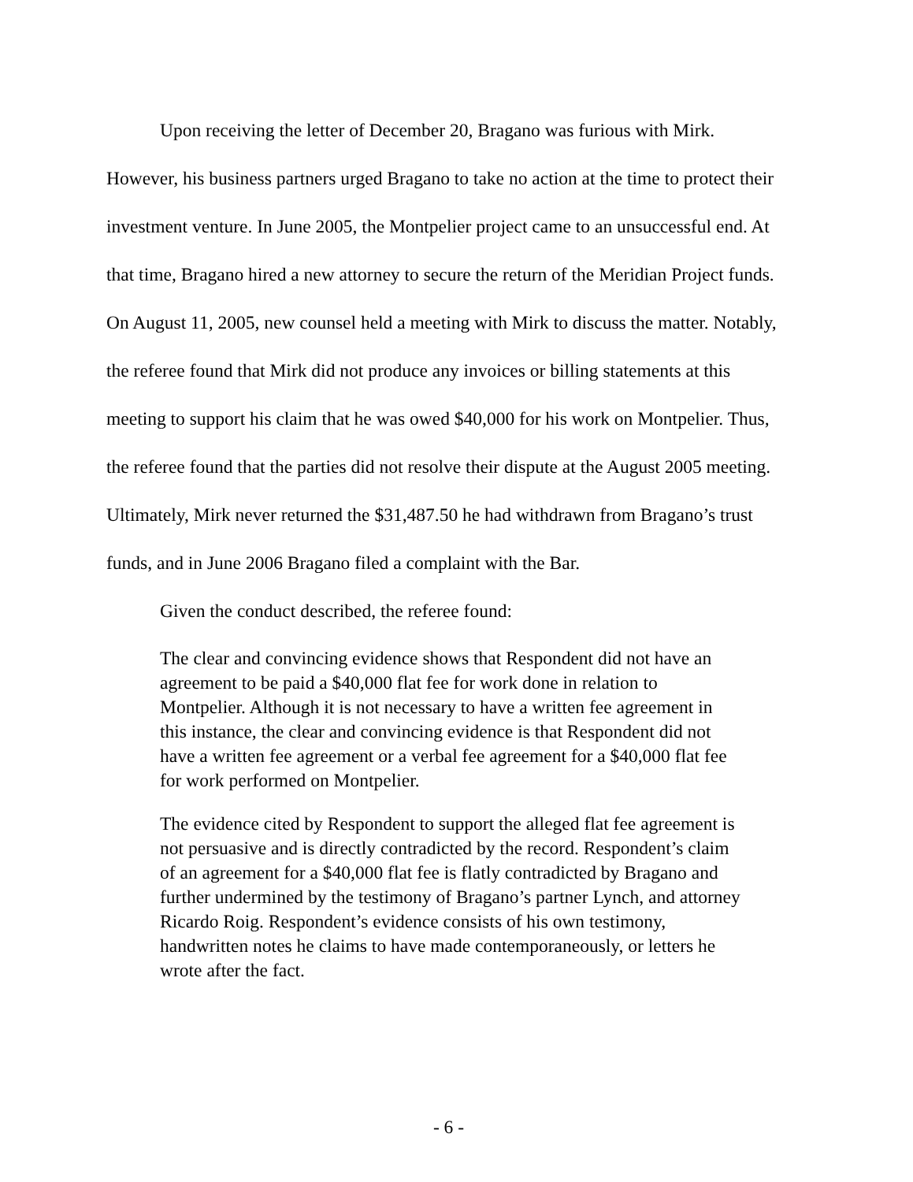Upon receiving the letter of December 20, Bragano was furious with Mirk. However, his business partners urged Bragano to take no action at the time to protect their investment venture. In June 2005, the Montpelier project came to an unsuccessful end. At that time, Bragano hired a new attorney to secure the return of the Meridian Project funds. On August 11, 2005, new counsel held a meeting with Mirk to discuss the matter. Notably, the referee found that Mirk did not produce any invoices or billing statements at this meeting to support his claim that he was owed $40,000 for his work on Montpelier. Thus, the referee found that the parties did not resolve their dispute at the August 2005 meeting. Ultimately, Mirk never returned the $31,487.50 he had withdrawn from Bragano’s trust funds, and in June 2006 Bragano filed a complaint with the Bar.
Given the conduct described, the referee found:
The clear and convincing evidence shows that Respondent did not have an agreement to be paid a $40,000 flat fee for work done in relation to Montpelier. Although it is not necessary to have a written fee agreement in this instance, the clear and convincing evidence is that Respondent did not have a written fee agreement or a verbal fee agreement for a $40,000 flat fee for work performed on Montpelier.
The evidence cited by Respondent to support the alleged flat fee agreement is not persuasive and is directly contradicted by the record. Respondent’s claim of an agreement for a $40,000 flat fee is flatly contradicted by Bragano and further undermined by the testimony of Bragano’s partner Lynch, and attorney Ricardo Roig. Respondent’s evidence consists of his own testimony, handwritten notes he claims to have made contemporaneously, or letters he wrote after the fact.
- 6 -